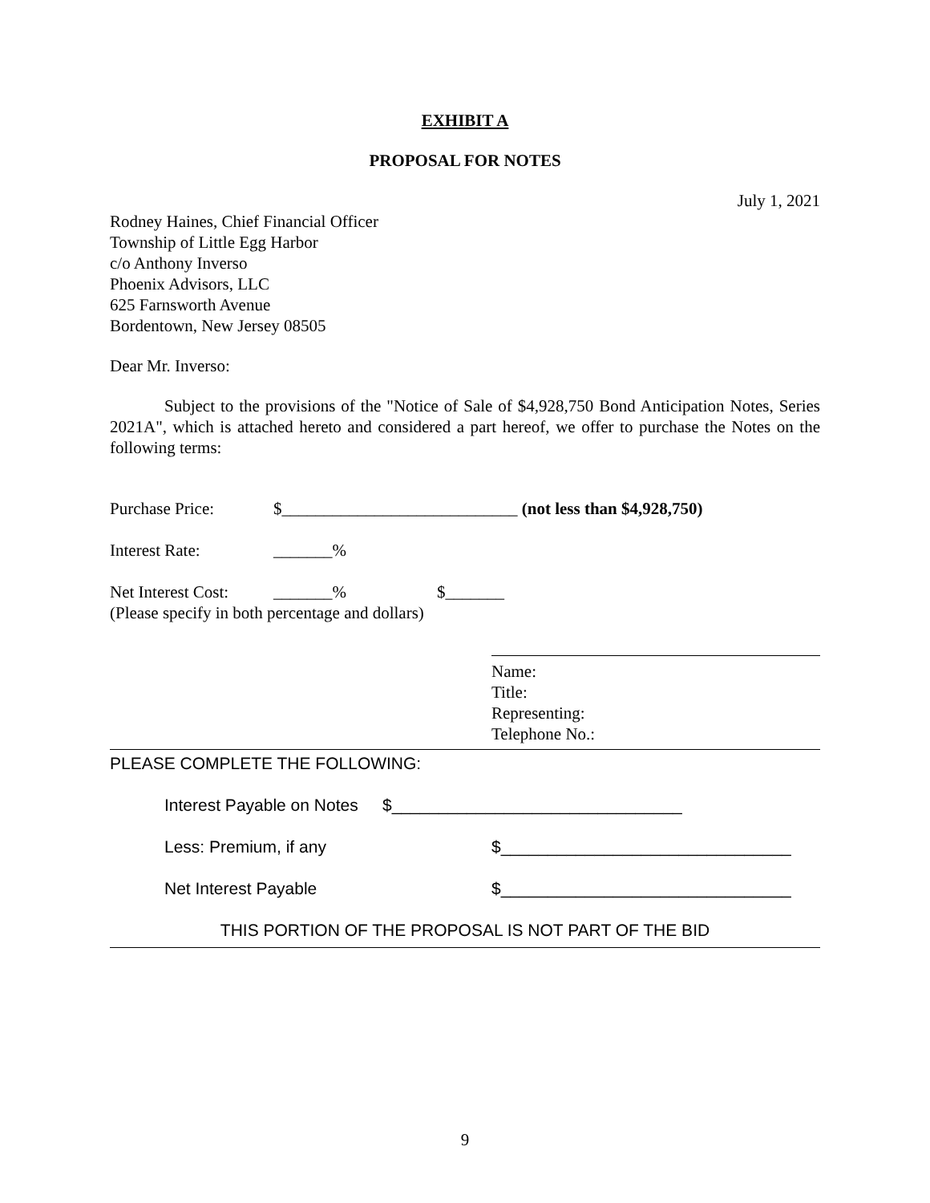EXHIBIT A
PROPOSAL FOR NOTES
July 1, 2021
Rodney Haines, Chief Financial Officer
Township of Little Egg Harbor
c/o Anthony Inverso
Phoenix Advisors, LLC
625 Farnsworth Avenue
Bordentown, New Jersey 08505
Dear Mr. Inverso:
Subject to the provisions of the "Notice of Sale of $4,928,750 Bond Anticipation Notes, Series 2021A", which is attached hereto and considered a part hereof, we offer to purchase the Notes on the following terms:
Purchase Price: $____________________________ (not less than $4,928,750)
Interest Rate: _______%
Net Interest Cost: _______% $_______
(Please specify in both percentage and dollars)
Name:
Title:
Representing:
Telephone No.:
PLEASE COMPLETE THE FOLLOWING:
Interest Payable on Notes $_______________________________
Less: Premium, if any $_______________________________
Net Interest Payable $_______________________________
THIS PORTION OF THE PROPOSAL IS NOT PART OF THE BID
9